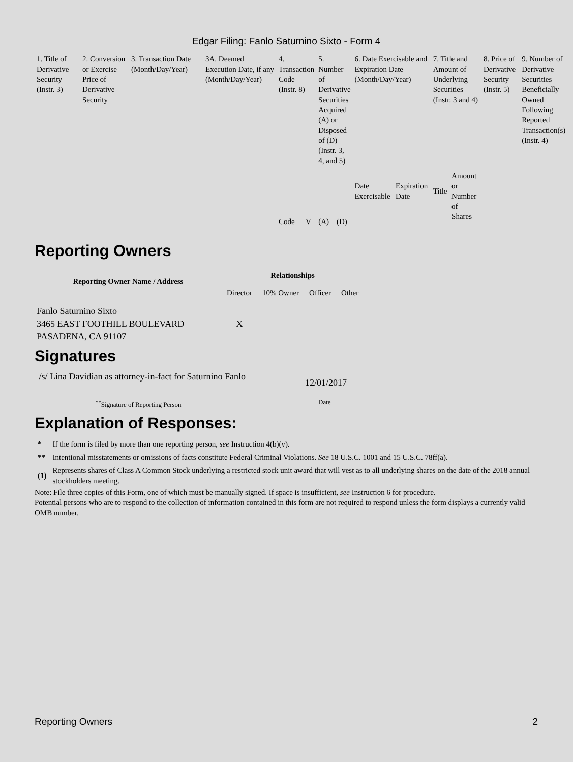Edgar Filing: Fanlo Saturnino Sixto - Form 4
| 1. Title of Derivative Security (Instr. 3) | 2. Conversion or Exercise Price of Derivative Security | 3. Transaction Date (Month/Day/Year) | 3A. Deemed Execution Date, if any (Month/Day/Year) | 4. Transaction Code (Instr. 8) | | 5. Number of Derivative Securities Acquired (A) or Disposed of (D) (Instr. 3, 4, and 5) | | 6. Date Exercisable and Expiration Date (Month/Day/Year) | | 7. Title and Amount of Underlying Securities (Instr. 3 and 4) | | 8. Price of Derivative Security (Instr. 5) | 9. Number of Derivative Securities Beneficially Owned Following Reported Transaction(s) (Instr. 4) |
| | | | | Code | V | (A) | (D) | Date Exercisable | Expiration Date | Title | Amount or Number of Shares | | |
Reporting Owners
| Reporting Owner Name / Address | Relationships | | | |
| --- | --- | --- | --- | --- |
| | Director | 10% Owner | Officer | Other |
| Fanlo Saturnino Sixto 3465 EAST FOOTHILL BOULEVARD PASADENA, CA 91107 | X | | | |
Signatures
| /s/ Lina Davidian as attorney-in-fact for Saturnino Fanlo | 12/01/2017 |
| <sup>**</sup> Signature of Reporting Person | Date |
Explanation of Responses:
| * | If the form is filed by more than one reporting person, see Instruction 4(b)(v). |
| ** | Intentional misstatements or omissions of facts constitute Federal Criminal Violations. See 18 U.S.C. 1001 and 15 U.S.C. 78ff(a). |
| (1) | Represents shares of Class A Common Stock underlying a restricted stock unit award that will vest as to all underlying shares on the date of the 2018 annual stockholders meeting. |
Note: File three copies of this Form, one of which must be manually signed. If space is insufficient, see Instruction 6 for procedure.
Potential persons who are to respond to the collection of information contained in this form are not required to respond unless the form displays a currently valid OMB number.
Reporting Owners 2